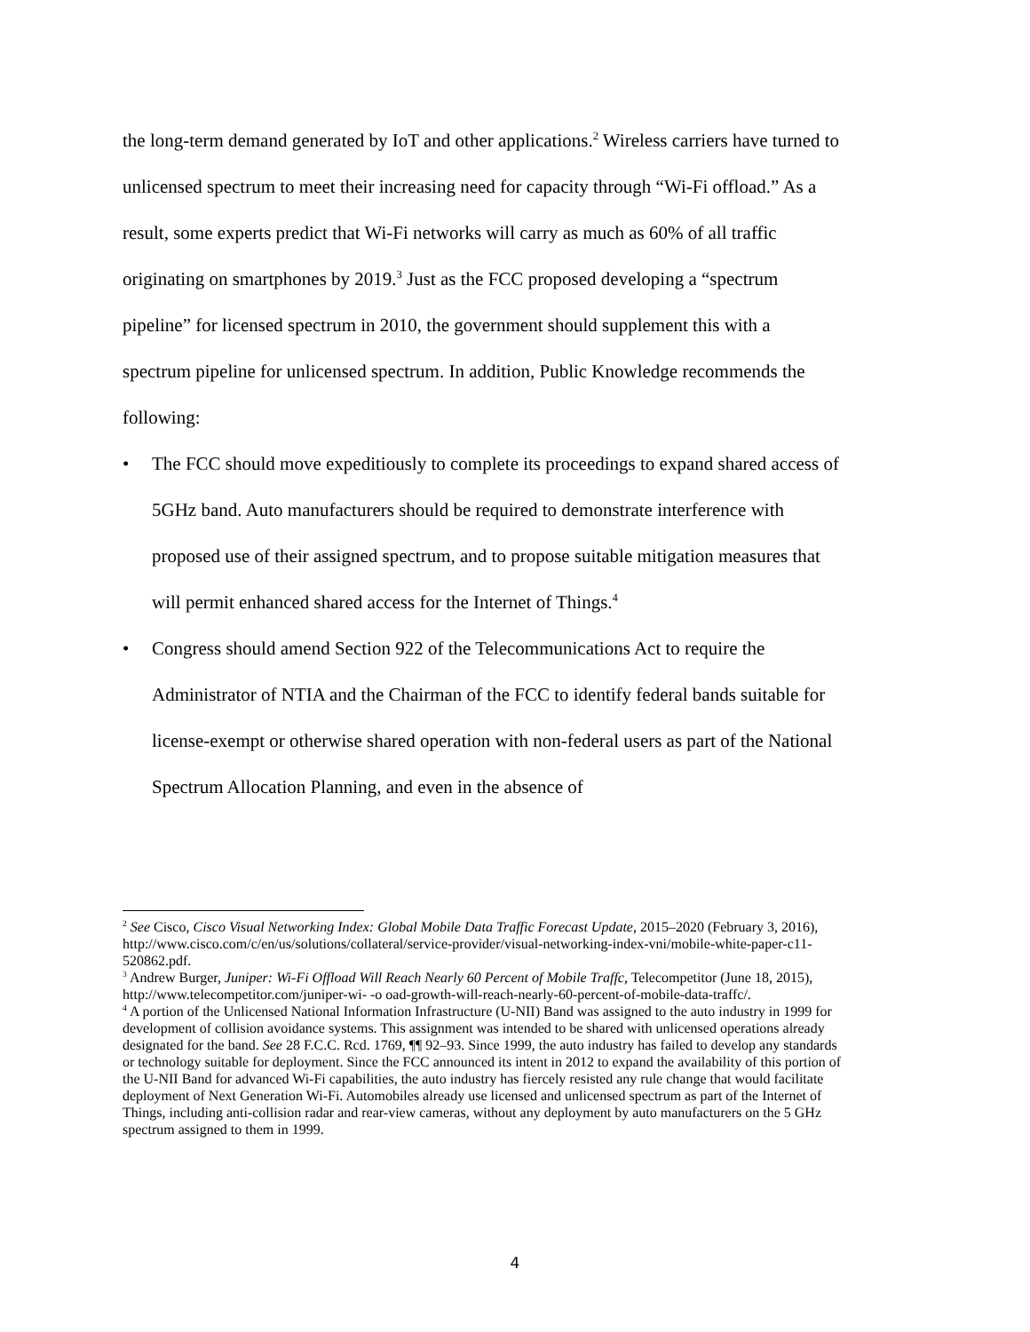the long-term demand generated by IoT and other applications.<sup>2</sup> Wireless carriers have turned to unlicensed spectrum to meet their increasing need for capacity through “Wi-Fi offload.” As a result, some experts predict that Wi-Fi networks will carry as much as 60% of all traffic originating on smartphones by 2019.<sup>3</sup> Just as the FCC proposed developing a “spectrum pipeline” for licensed spectrum in 2010, the government should supplement this with a spectrum pipeline for unlicensed spectrum. In addition, Public Knowledge recommends the following:
• The FCC should move expeditiously to complete its proceedings to expand shared access of 5GHz band. Auto manufacturers should be required to demonstrate interference with proposed use of their assigned spectrum, and to propose suitable mitigation measures that will permit enhanced shared access for the Internet of Things.<sup>4</sup>
• Congress should amend Section 922 of the Telecommunications Act to require the Administrator of NTIA and the Chairman of the FCC to identify federal bands suitable for license-exempt or otherwise shared operation with non-federal users as part of the National Spectrum Allocation Planning, and even in the absence of
<sup>2</sup> See Cisco, Cisco Visual Networking Index: Global Mobile Data Traffic Forecast Update, 2015–2020 (February 3, 2016), http://www.cisco.com/c/en/us/solutions/collateral/service-provider/visual-networking-index-vni/mobile-white-paper-c11-520862.pdf.
<sup>3</sup> Andrew Burger, Juniper: Wi-Fi Offload Will Reach Nearly 60 Percent of Mobile Traffc, Telecompetitor (June 18, 2015), http://www.telecompetitor.com/juniper-wi- -o oad-growth-will-reach-nearly-60-percent-of-mobile-data-traffc/.
<sup>4</sup> A portion of the Unlicensed National Information Infrastructure (U-NII) Band was assigned to the auto industry in 1999 for development of collision avoidance systems. This assignment was intended to be shared with unlicensed operations already designated for the band. See 28 F.C.C. Rcd. 1769, ¶¶ 92–93. Since 1999, the auto industry has failed to develop any standards or technology suitable for deployment. Since the FCC announced its intent in 2012 to expand the availability of this portion of the U-NII Band for advanced Wi-Fi capabilities, the auto industry has fiercely resisted any rule change that would facilitate deployment of Next Generation Wi-Fi. Automobiles already use licensed and unlicensed spectrum as part of the Internet of Things, including anti-collision radar and rear-view cameras, without any deployment by auto manufacturers on the 5 GHz spectrum assigned to them in 1999.
4